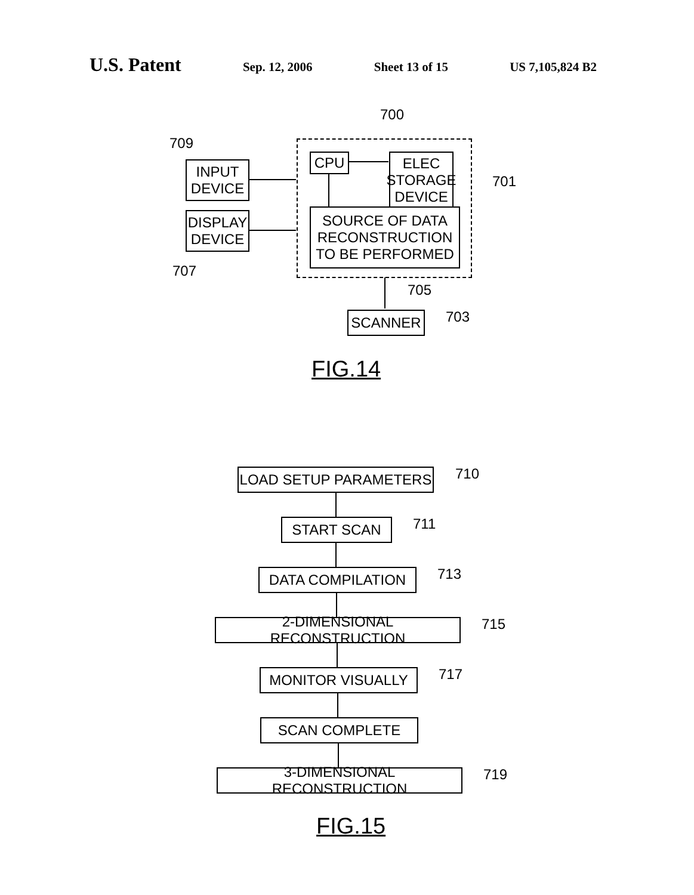U.S. Patent Sep. 12, 2006 Sheet 13 of 15 US 7,105,824 B2
700
709
INPUT
DEVICE
DISPLAY
DEVICE
707
CPU
ELEC
STORAGE
DEVICE
SOURCE OF DATA
RECONSTRUCTION
TO BE PERFORMED
701
705
SCANNER 703
FIG.14
LOAD SETUP PARAMETERS 710
START SCAN 711
DATA COMPILATION 713
2-DIMENSIONAL RECONSTRUCTION 715
MONITOR VISUALLY 717
SCAN COMPLETE
3-DIMENSIONAL RECONSTRUCTION 719
FIG.15